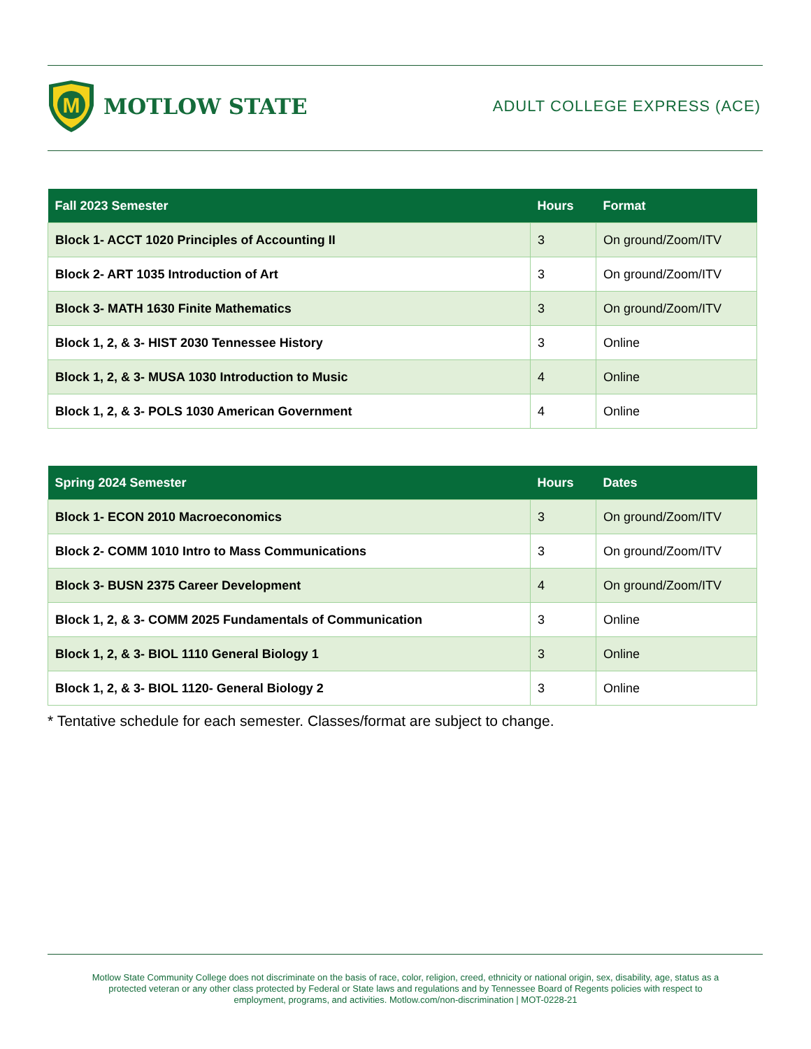M
MOTLOW STATE
ADULT COLLEGE EXPRESS (ACE)
| Fall 2023 Semester | Hours | Format |
| --- | --- | --- |
| Block 1- ACCT 1020 Principles of Accounting II | 3 | On ground/Zoom/ITV |
| Block 2- ART 1035 Introduction of Art | 3 | On ground/Zoom/ITV |
| Block 3- MATH 1630 Finite Mathematics | 3 | On ground/Zoom/ITV |
| Block 1, 2, & 3- HIST 2030 Tennessee History | 3 | Online |
| Block 1, 2, & 3- MUSA 1030 Introduction to Music | 4 | Online |
| Block 1, 2, & 3- POLS 1030 American Government | 4 | Online |
| Spring 2024 Semester | Hours | Dates |
| --- | --- | --- |
| Block 1- ECON 2010 Macroeconomics | 3 | On ground/Zoom/ITV |
| Block 2- COMM 1010 Intro to Mass Communications | 3 | On ground/Zoom/ITV |
| Block 3- BUSN 2375 Career Development | 4 | On ground/Zoom/ITV |
| Block 1, 2, & 3- COMM 2025 Fundamentals of Communication | 3 | Online |
| Block 1, 2, & 3- BIOL 1110 General Biology 1 | 3 | Online |
| Block 1, 2, & 3- BIOL 1120- General Biology 2 | 3 | Online |
* Tentative schedule for each semester. Classes/format are subject to change.
Motlow State Community College does not discriminate on the basis of race, color, religion, creed, ethnicity or national origin, sex, disability, age, status as a protected veteran or any other class protected by Federal or State laws and regulations and by Tennessee Board of Regents policies with respect to employment, programs, and activities. Motlow.com/non-discrimination | MOT-0228-21